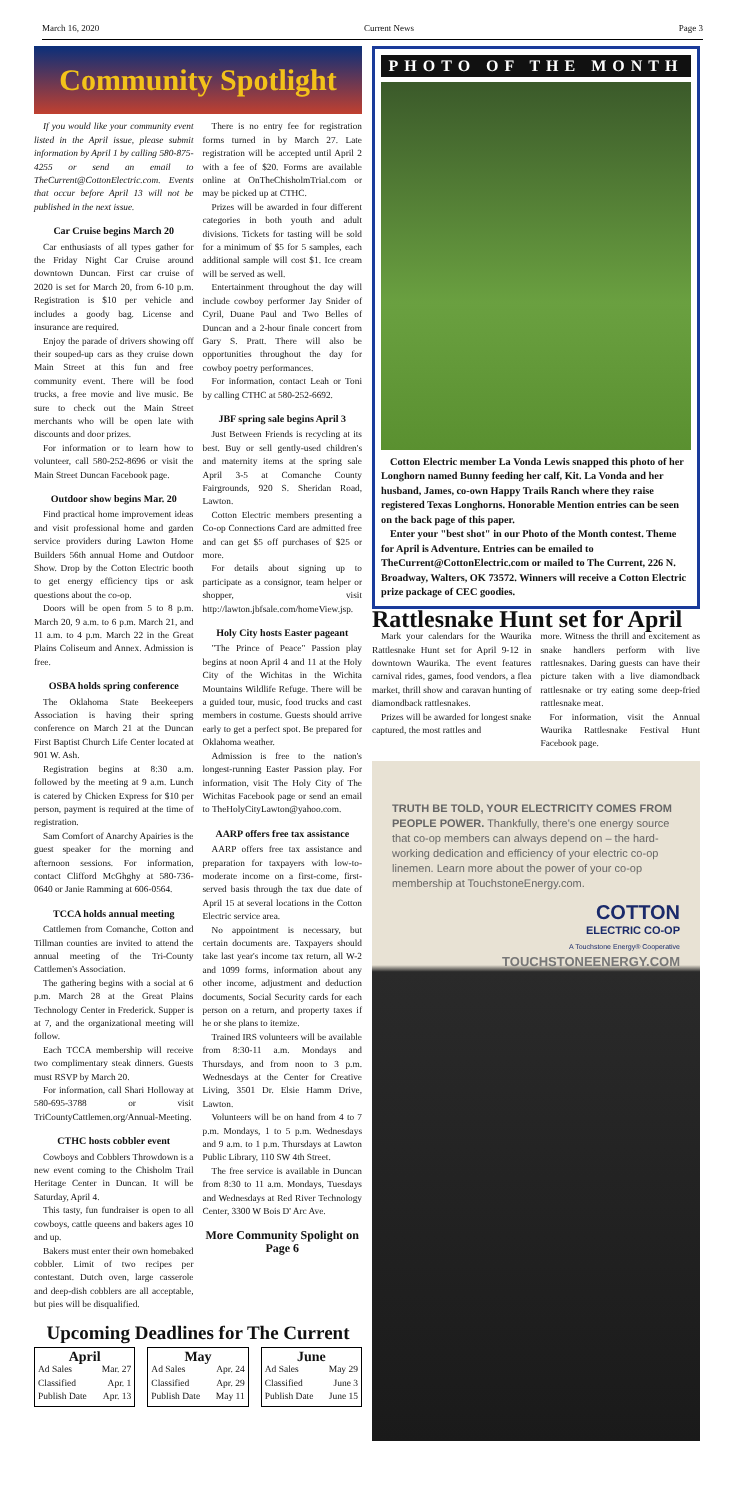March 16, 2020 Current News Page 3
Community Spotlight
If you would like your community event listed in the April issue, please submit information by April 1 by calling 580-875-4255 or send an email to TheCurrent@CottonElectric.com. Events that occur before April 13 will not be published in the next issue.
Car Cruise begins March 20
Car enthusiasts of all types gather for the Friday Night Car Cruise around downtown Duncan. First car cruise of 2020 is set for March 20, from 6-10 p.m. Registration is $10 per vehicle and includes a goody bag. License and insurance are required.
Enjoy the parade of drivers showing off their souped-up cars as they cruise down Main Street at this fun and free community event. There will be food trucks, a free movie and live music. Be sure to check out the Main Street merchants who will be open late with discounts and door prizes.
For information or to learn how to volunteer, call 580-252-8696 or visit the Main Street Duncan Facebook page.
Outdoor show begins Mar. 20
Find practical home improvement ideas and visit professional home and garden service providers during Lawton Home Builders 56th annual Home and Outdoor Show. Drop by the Cotton Electric booth to get energy efficiency tips or ask questions about the co-op.
Doors will be open from 5 to 8 p.m. March 20, 9 a.m. to 6 p.m. March 21, and 11 a.m. to 4 p.m. March 22 in the Great Plains Coliseum and Annex. Admission is free.
OSBA holds spring conference
The Oklahoma State Beekeepers Association is having their spring conference on March 21 at the Duncan First Baptist Church Life Center located at 901 W. Ash.
Registration begins at 8:30 a.m. followed by the meeting at 9 a.m. Lunch is catered by Chicken Express for $10 per person, payment is required at the time of registration.
Sam Comfort of Anarchy Apairies is the guest speaker for the morning and afternoon sessions. For information, contact Clifford McGhghy at 580-736-0640 or Janie Ramming at 606-0564.
TCCA holds annual meeting
Cattlemen from Comanche, Cotton and Tillman counties are invited to attend the annual meeting of the Tri-County Cattlemen's Association.
The gathering begins with a social at 6 p.m. March 28 at the Great Plains Technology Center in Frederick. Supper is at 7, and the organizational meeting will follow.
Each TCCA membership will receive two complimentary steak dinners. Guests must RSVP by March 20.
For information, call Shari Holloway at 580-695-3788 or visit TriCountyCattlemen.org/Annual-Meeting.
CTHC hosts cobbler event
Cowboys and Cobblers Throwdown is a new event coming to the Chisholm Trail Heritage Center in Duncan. It will be Saturday, April 4.
This tasty, fun fundraiser is open to all cowboys, cattle queens and bakers ages 10 and up.
Bakers must enter their own homebaked cobbler. Limit of two recipes per contestant. Dutch oven, large casserole and deep-dish cobblers are all acceptable, but pies will be disqualified.
There is no entry fee for registration forms turned in by March 27. Late registration will be accepted until April 2 with a fee of $20. Forms are available online at OnTheChisholmTrial.com or may be picked up at CTHC.
Prizes will be awarded in four different categories in both youth and adult divisions. Tickets for tasting will be sold for a minimum of $5 for 5 samples, each additional sample will cost $1. Ice cream will be served as well.
Entertainment throughout the day will include cowboy performer Jay Snider of Cyril, Duane Paul and Two Belles of Duncan and a 2-hour finale concert from Gary S. Pratt. There will also be opportunities throughout the day for cowboy poetry performances.
For information, contact Leah or Toni by calling CTHC at 580-252-6692.
JBF spring sale begins April 3
Just Between Friends is recycling at its best. Buy or sell gently-used children's and maternity items at the spring sale April 3-5 at Comanche County Fairgrounds, 920 S. Sheridan Road, Lawton.
Cotton Electric members presenting a Co-op Connections Card are admitted free and can get $5 off purchases of $25 or more.
For details about signing up to participate as a consignor, team helper or shopper, visit http://lawton.jbfsale.com/homeView.jsp.
Holy City hosts Easter pageant
"The Prince of Peace" Passion play begins at noon April 4 and 11 at the Holy City of the Wichitas in the Wichita Mountains Wildlife Refuge. There will be a guided tour, music, food trucks and cast members in costume. Guests should arrive early to get a perfect spot. Be prepared for Oklahoma weather.
Admission is free to the nation's longest-running Easter Passion play. For information, visit The Holy City of The Wichitas Facebook page or send an email to TheHolyCityLawton@yahoo.com.
AARP offers free tax assistance
AARP offers free tax assistance and preparation for taxpayers with low-to-moderate income on a first-come, first-served basis through the tax due date of April 15 at several locations in the Cotton Electric service area.
No appointment is necessary, but certain documents are. Taxpayers should take last year's income tax return, all W-2 and 1099 forms, information about any other income, adjustment and deduction documents, Social Security cards for each person on a return, and property taxes if he or she plans to itemize.
Trained IRS volunteers will be available from 8:30-11 a.m. Mondays and Thursdays, and from noon to 3 p.m. Wednesdays at the Center for Creative Living, 3501 Dr. Elsie Hamm Drive, Lawton.
Volunteers will be on hand from 4 to 7 p.m. Mondays, 1 to 5 p.m. Wednesdays and 9 a.m. to 1 p.m. Thursdays at Lawton Public Library, 110 SW 4th Street.
The free service is available in Duncan from 8:30 to 11 a.m. Mondays, Tuesdays and Wednesdays at Red River Technology Center, 3300 W Bois D' Arc Ave.
More Community Spolight on Page 6
Upcoming Deadlines for The Current
April
| Ad Sales | Mar. 27 |
| Classified | Apr. 1 |
| Publish Date | Apr. 13 |
May
| Ad Sales | Apr. 24 |
| Classified | Apr. 29 |
| Publish Date | May 11 |
June
| Ad Sales | May 29 |
| Classified | June 3 |
| Publish Date | June 15 |
PHOTO OF THE MONTH
Cotton Electric member La Vonda Lewis snapped this photo of her Longhorn named Bunny feeding her calf, Kit. La Vonda and her husband, James, co-own Happy Trails Ranch where they raise registered Texas Longhorns. Honorable Mention entries can be seen on the back page of this paper.
Enter your "best shot" in our Photo of the Month contest. Theme for April is Adventure. Entries can be emailed to TheCurrent@CottonElectric.com or mailed to The Current, 226 N. Broadway, Walters, OK 73572. Winners will receive a Cotton Electric prize package of CEC goodies.
Rattlesnake Hunt set for April
Mark your calendars for the Waurika Rattlesnake Hunt set for April 9-12 in downtown Waurika. The event features carnival rides, games, food vendors, a flea market, thrill show and caravan hunting of diamondback rattlesnakes.
Prizes will be awarded for longest snake captured, the most rattles and
more. Witness the thrill and excitement as snake handlers perform with live rattlesnakes. Daring guests can have their picture taken with a live diamondback rattlesnake or try eating some deep-fried rattlesnake meat.
For information, visit the Annual Waurika Rattlesnake Festival Hunt Facebook page.
TRUTH BE TOLD, YOUR ELECTRICITY COMES FROM PEOPLE POWER. Thankfully, there's one energy source that co-op members can always depend on – the hard-working dedication and efficiency of your electric co-op linemen. Learn more about the power of your co-op membership at TouchstoneEnergy.com.
COTTON
ELECTRIC CO-OP
A Touchstone Energy® Cooperative
TOUCHSTONEENERGY.COM